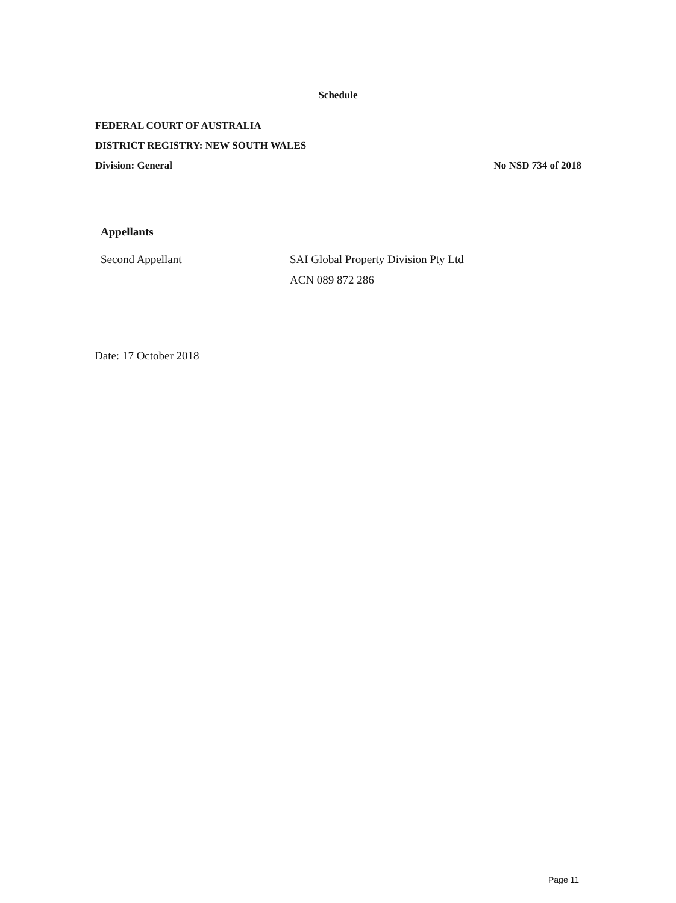Schedule
FEDERAL COURT OF AUSTRALIA
DISTRICT REGISTRY: NEW SOUTH WALES
Division: General No NSD 734 of 2018
Appellants
Second Appellant SAI Global Property Division Pty Ltd
ACN 089 872 286
Date: 17 October 2018
Page 11